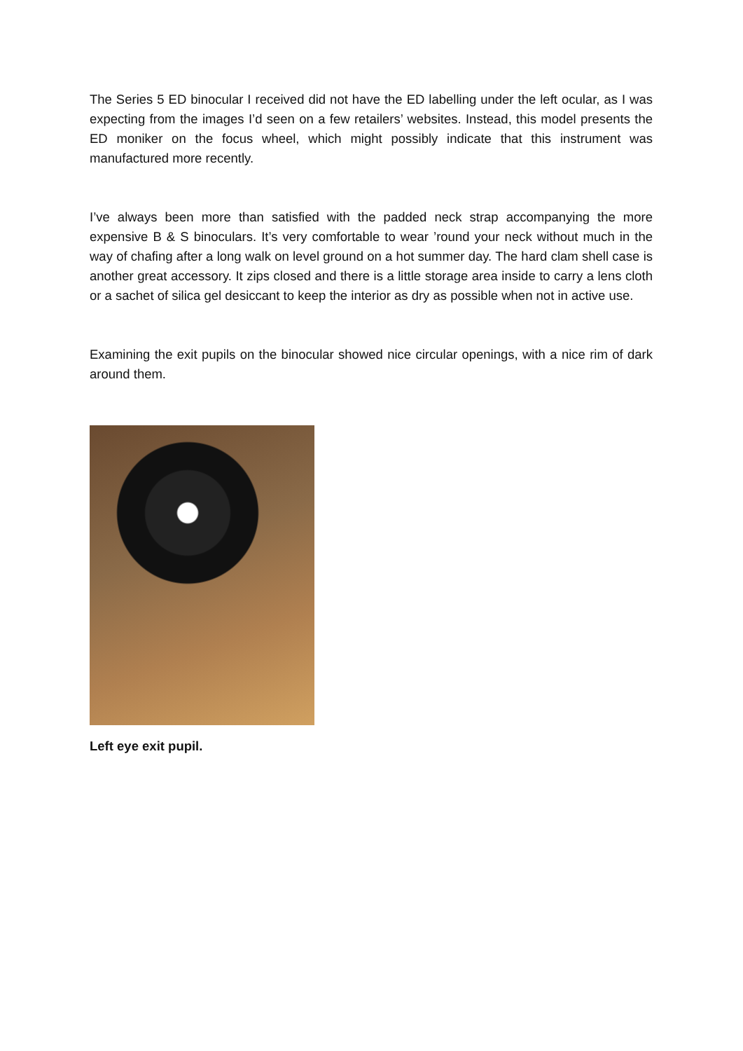The Series 5 ED binocular I received did not have the ED labelling under the left ocular, as I was expecting from the images I’d seen on a few retailers’ websites. Instead, this model presents the ED moniker on the focus wheel, which might possibly indicate that this instrument was manufactured more recently.
I’ve always been more than satisfied with the padded neck strap accompanying the more expensive B & S binoculars. It’s very comfortable to wear ’round your neck without much in the way of chafing after a long walk on level ground on a hot summer day. The hard clam shell case is another great accessory. It zips closed and there is a little storage area inside to carry a lens cloth or a sachet of silica gel desiccant to keep the interior as dry as possible when not in active use.
Examining the exit pupils on the binocular showed nice circular openings, with a nice rim of dark around them.
Left eye exit pupil.